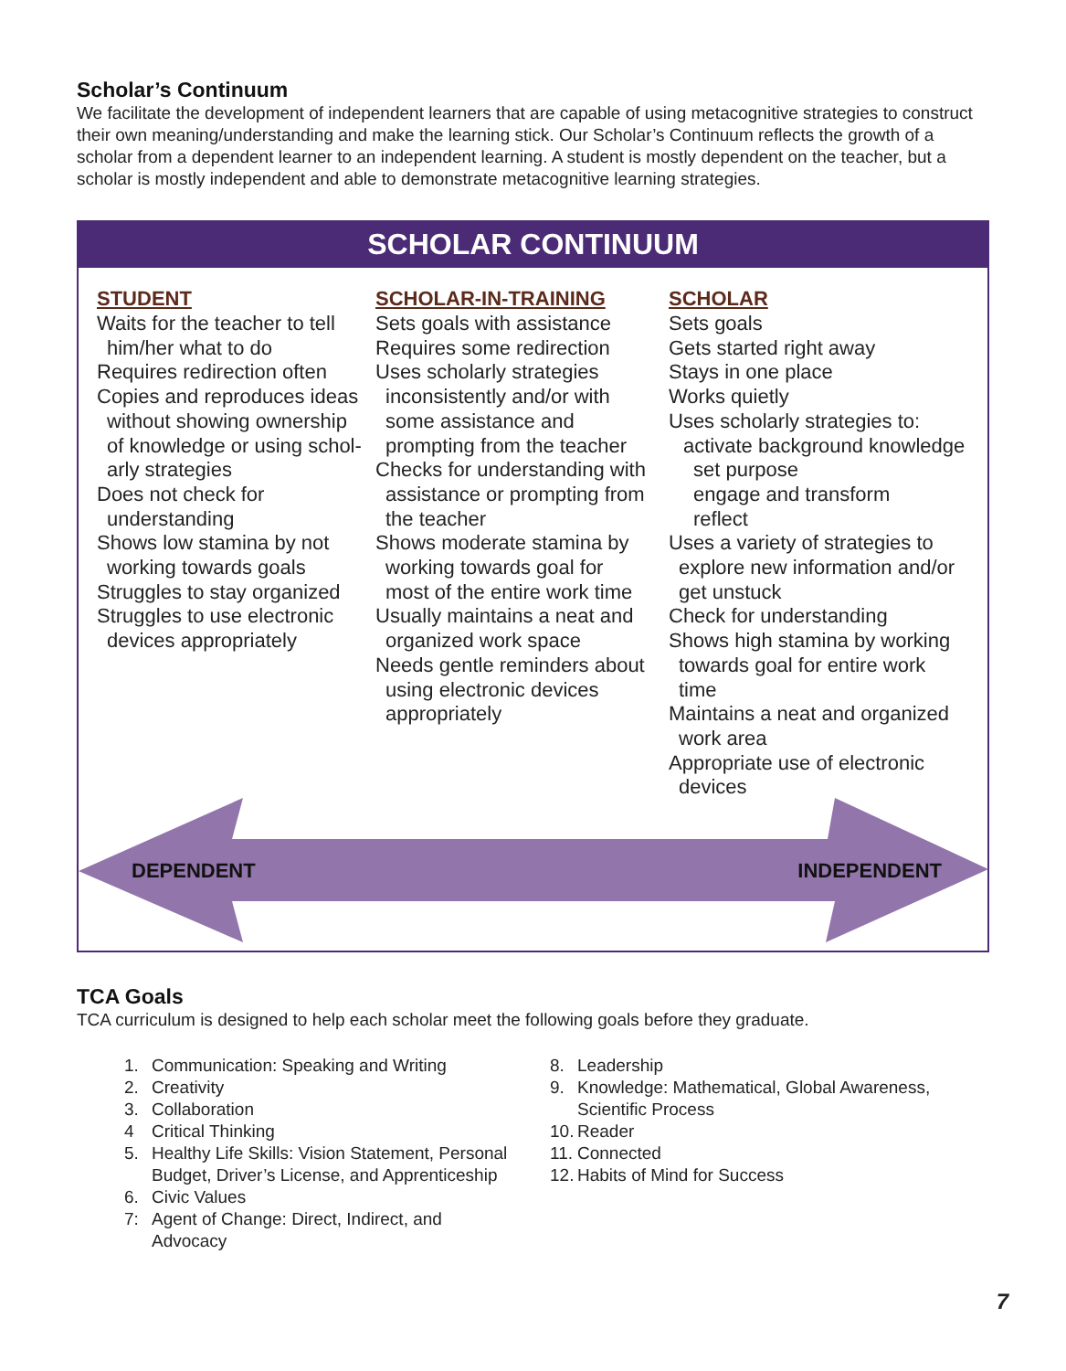Scholar’s Continuum
We facilitate the development of independent learners that are capable of using metacognitive strategies to construct their own meaning/understanding and make the learning stick. Our Scholar’s Continuum reflects the growth of a scholar from a dependent learner to an independent learning. A student is mostly dependent on the teacher, but a scholar is mostly independent and able to demonstrate metacognitive learning strategies.
SCHOLAR CONTINUUM
STUDENT
Waits for the teacher to tell
him/her what to do
Requires redirection often
Copies and reproduces ideas
without showing ownership
of knowledge or using schol-
arly strategies
Does not check for
understanding
Shows low stamina by not
working towards goals
Struggles to stay organized
Struggles to use electronic
devices appropriately
SCHOLAR-IN-TRAINING
Sets goals with assistance
Requires some redirection
Uses scholarly strategies
inconsistently and/or with
some assistance and
prompting from the teacher
Checks for understanding with
assistance or prompting from
the teacher
Shows moderate stamina by
working towards goal for
most of the entire work time
Usually maintains a neat and
organized work space
Needs gentle reminders about
using electronic devices
appropriately
SCHOLAR
Sets goals
Gets started right away
Stays in one place
Works quietly
Uses scholarly strategies to:
activate background knowledge
set purpose
engage and transform
reflect
Uses a variety of strategies to
explore new information and/or
get unstuck
Check for understanding
Shows high stamina by working
towards goal for entire work
time
Maintains a neat and organized
work area
Appropriate use of electronic
devices
DEPENDENT INDEPENDENT
TCA Goals
TCA curriculum is designed to help each scholar meet the following goals before they graduate.
1. Communication: Speaking and Writing
2. Creativity
3. Collaboration
4 Critical Thinking
5. Healthy Life Skills: Vision Statement, Personal
Budget, Driver’s License, and Apprenticeship
6. Civic Values
7: Agent of Change: Direct, Indirect, and
Advocacy
8. Leadership
9. Knowledge: Mathematical, Global Awareness,
Scientific Process
10. Reader
11. Connected
12. Habits of Mind for Success
7